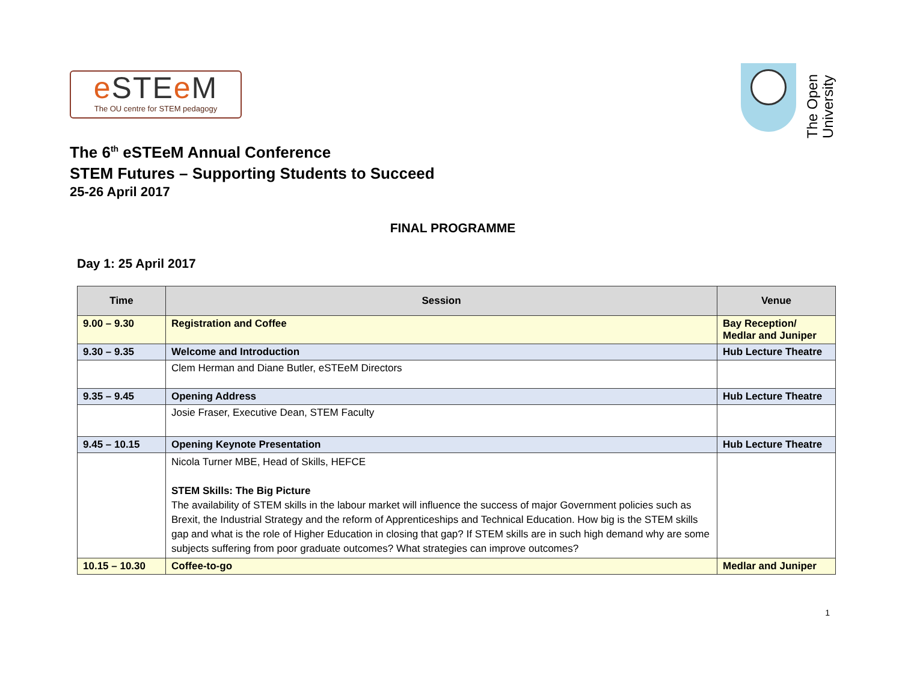e STEe M
The OU centre for STEM pedagogy
The Open University
The 6<sup>th</sup> eSTEeM Annual Conference
STEM Futures – Supporting Students to Succeed
25-26 April 2017
FINAL PROGRAMME
Day 1: 25 April 2017
| Time | Session | Venue |
| --- | --- | --- |
| 9.00 – 9.30 | Registration and Coffee | Bay Reception/ Medlar and Juniper |
| 9.30 – 9.35 | Welcome and Introduction | Hub Lecture Theatre |
| | Clem Herman and Diane Butler, eSTEeM Directors | |
| 9.35 – 9.45 | Opening Address | Hub Lecture Theatre |
| | Josie Fraser, Executive Dean, STEM Faculty | |
| 9.45 – 10.15 | Opening Keynote Presentation | Hub Lecture Theatre |
| | Nicola Turner MBE, Head of Skills, HEFCE STEM Skills: The Big Picture The availability of STEM skills in the labour market will influence the success of major Government policies such as Brexit, the Industrial Strategy and the reform of Apprenticeships and Technical Education. How big is the STEM skills gap and what is the role of Higher Education in closing that gap? If STEM skills are in such high demand why are some subjects suffering from poor graduate outcomes? What strategies can improve outcomes? | |
| 10.15 – 10.30 | Coffee-to-go | Medlar and Juniper |
1